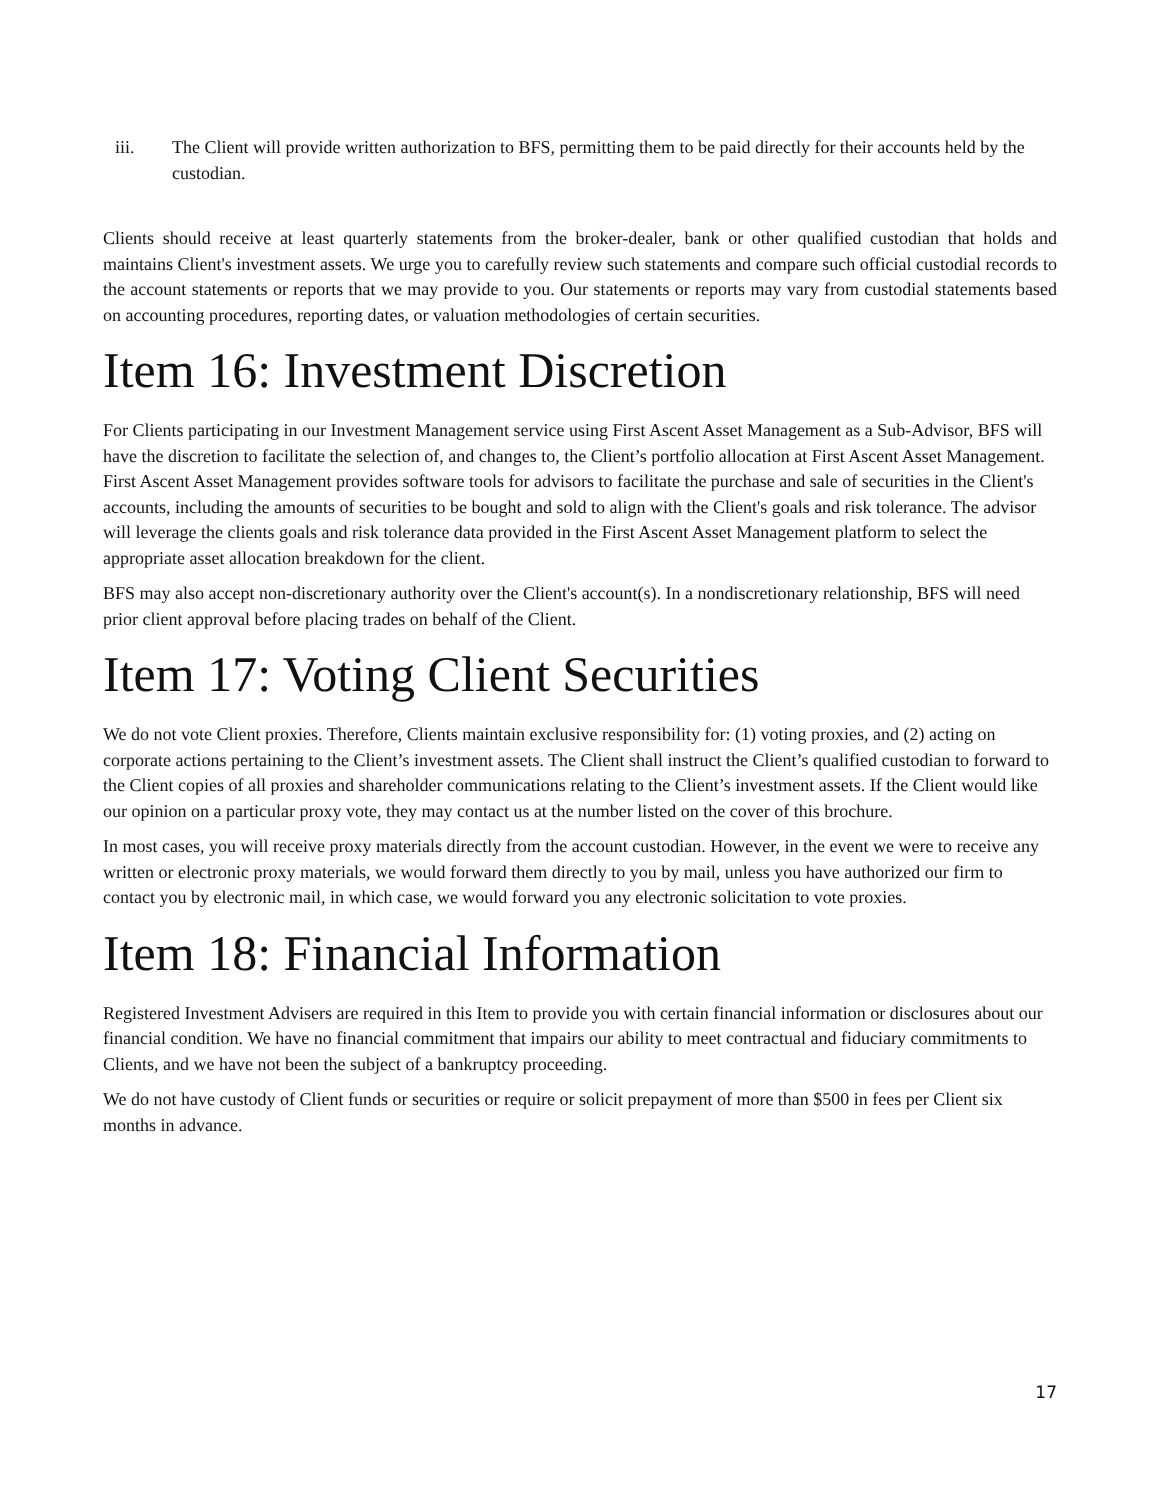iii. The Client will provide written authorization to BFS, permitting them to be paid directly for their accounts held by the custodian.
Clients should receive at least quarterly statements from the broker-dealer, bank or other qualified custodian that holds and maintains Client's investment assets. We urge you to carefully review such statements and compare such official custodial records to the account statements or reports that we may provide to you. Our statements or reports may vary from custodial statements based on accounting procedures, reporting dates, or valuation methodologies of certain securities.
Item 16: Investment Discretion
For Clients participating in our Investment Management service using First Ascent Asset Management as a Sub-Advisor, BFS will have the discretion to facilitate the selection of, and changes to, the Client’s portfolio allocation at First Ascent Asset Management. First Ascent Asset Management provides software tools for advisors to facilitate the purchase and sale of securities in the Client's accounts, including the amounts of securities to be bought and sold to align with the Client's goals and risk tolerance. The advisor will leverage the clients goals and risk tolerance data provided in the First Ascent Asset Management platform to select the appropriate asset allocation breakdown for the client.
BFS may also accept non-discretionary authority over the Client's account(s). In a nondiscretionary relationship, BFS will need prior client approval before placing trades on behalf of the Client.
Item 17: Voting Client Securities
We do not vote Client proxies. Therefore, Clients maintain exclusive responsibility for: (1) voting proxies, and (2) acting on corporate actions pertaining to the Client’s investment assets. The Client shall instruct the Client’s qualified custodian to forward to the Client copies of all proxies and shareholder communications relating to the Client’s investment assets. If the Client would like our opinion on a particular proxy vote, they may contact us at the number listed on the cover of this brochure.
In most cases, you will receive proxy materials directly from the account custodian. However, in the event we were to receive any written or electronic proxy materials, we would forward them directly to you by mail, unless you have authorized our firm to contact you by electronic mail, in which case, we would forward you any electronic solicitation to vote proxies.
Item 18: Financial Information
Registered Investment Advisers are required in this Item to provide you with certain financial information or disclosures about our financial condition. We have no financial commitment that impairs our ability to meet contractual and fiduciary commitments to Clients, and we have not been the subject of a bankruptcy proceeding.
We do not have custody of Client funds or securities or require or solicit prepayment of more than $500 in fees per Client six months in advance.
17